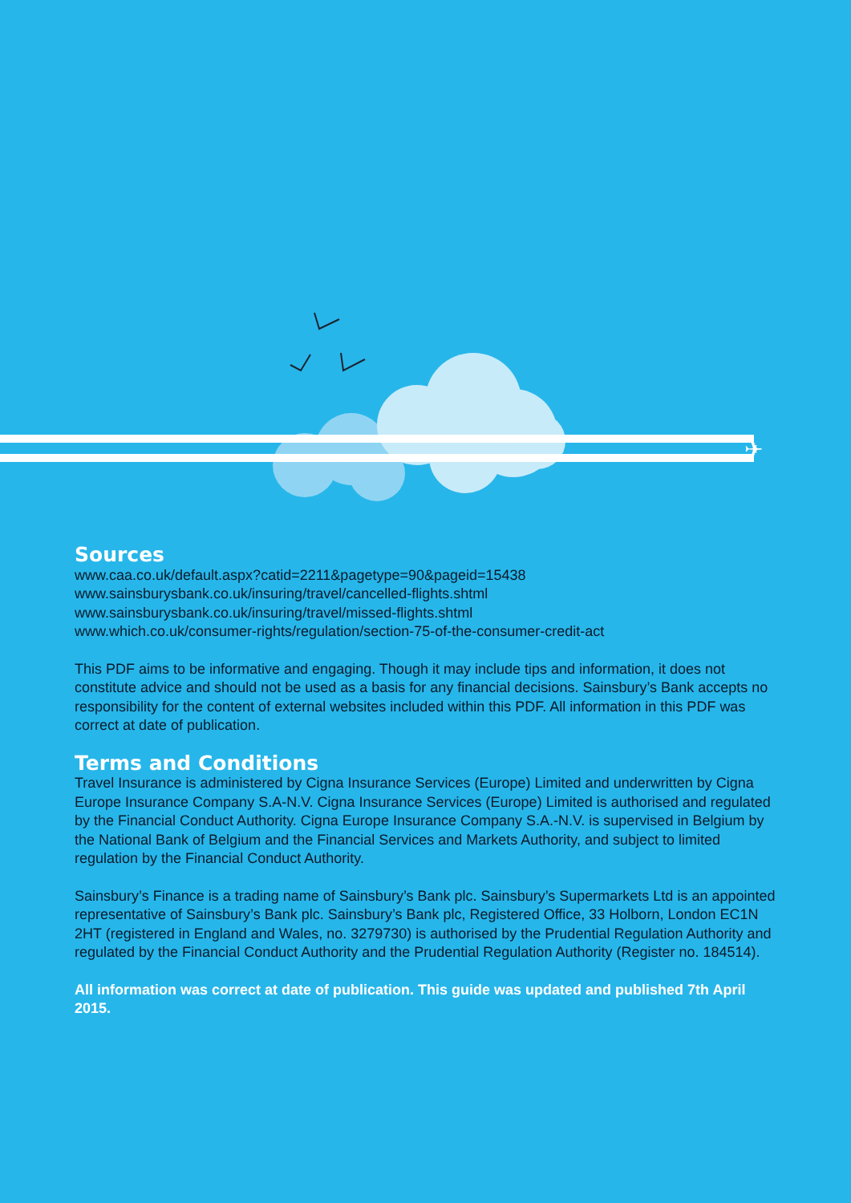✈
Sources
www.caa.co.uk/default.aspx?catid=2211&pagetype=90&pageid=15438
www.sainsburysbank.co.uk/insuring/travel/cancelled-flights.shtml
www.sainsburysbank.co.uk/insuring/travel/missed-flights.shtml
www.which.co.uk/consumer-rights/regulation/section-75-of-the-consumer-credit-act
This PDF aims to be informative and engaging. Though it may include tips and information, it does not constitute advice and should not be used as a basis for any financial decisions. Sainsbury’s Bank accepts no responsibility for the content of external websites included within this PDF. All information in this PDF was correct at date of publication.
Terms and Conditions
Travel Insurance is administered by Cigna Insurance Services (Europe) Limited and underwritten by Cigna Europe Insurance Company S.A-N.V. Cigna Insurance Services (Europe) Limited is authorised and regulated by the Financial Conduct Authority. Cigna Europe Insurance Company S.A.-N.V. is supervised in Belgium by the National Bank of Belgium and the Financial Services and Markets Authority, and subject to limited regulation by the Financial Conduct Authority.
Sainsbury’s Finance is a trading name of Sainsbury’s Bank plc. Sainsbury’s Supermarkets Ltd is an appointed representative of Sainsbury’s Bank plc. Sainsbury’s Bank plc, Registered Office, 33 Holborn, London EC1N 2HT (registered in England and Wales, no. 3279730) is authorised by the Prudential Regulation Authority and regulated by the Financial Conduct Authority and the Prudential Regulation Authority (Register no. 184514).
All information was correct at date of publication. This guide was updated and published 7th April 2015.